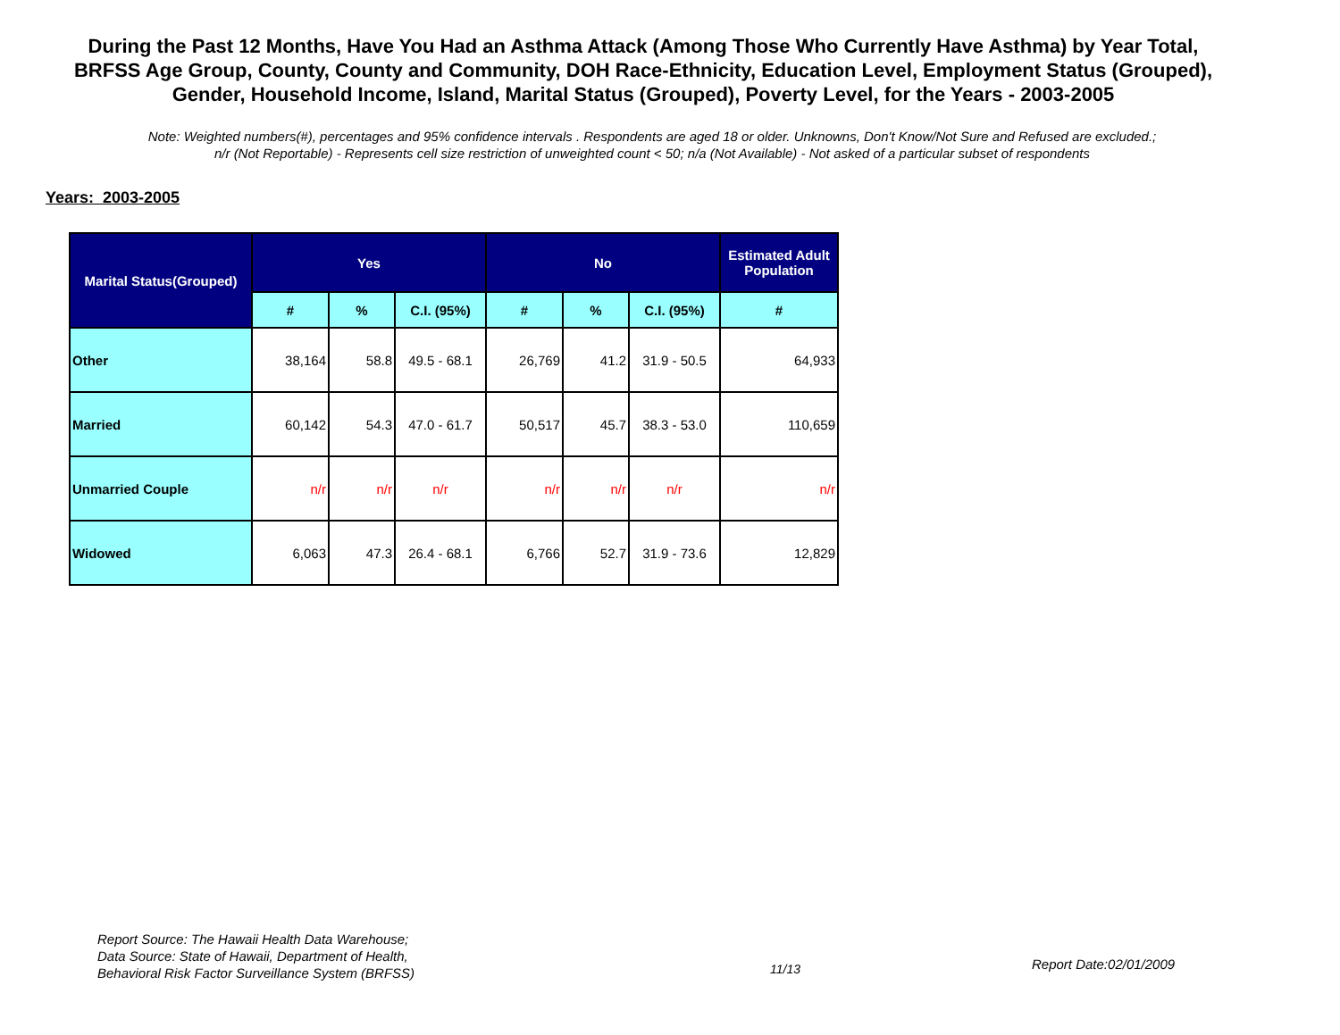During the Past 12 Months, Have You Had an Asthma Attack (Among Those Who Currently Have Asthma) by Year Total, BRFSS Age Group, County, County and Community, DOH Race-Ethnicity, Education Level, Employment Status (Grouped), Gender, Household Income, Island, Marital Status (Grouped), Poverty Level, for the Years - 2003-2005
Note: Weighted numbers(#), percentages and 95% confidence intervals . Respondents are aged 18 or older. Unknowns, Don't Know/Not Sure and Refused are excluded.; n/r (Not Reportable) - Represents cell size restriction of unweighted count < 50; n/a (Not Available) - Not asked of a particular subset of respondents
Years: 2003-2005
| Marital Status(Grouped) | Yes | | | No | | | Estimated Adult Population |
| --- | --- | --- | --- | --- | --- | --- | --- |
| | # | % | C.I. (95%) | # | % | C.I. (95%) | # |
| Other | 38,164 | 58.8 | 49.5 - 68.1 | 26,769 | 41.2 | 31.9 - 50.5 | 64,933 |
| Married | 60,142 | 54.3 | 47.0 - 61.7 | 50,517 | 45.7 | 38.3 - 53.0 | 110,659 |
| Unmarried Couple | n/r | n/r | n/r | n/r | n/r | n/r | n/r |
| Widowed | 6,063 | 47.3 | 26.4 - 68.1 | 6,766 | 52.7 | 31.9 - 73.6 | 12,829 |
Report Source: The Hawaii Health Data Warehouse;
Data Source: State of Hawaii, Department of Health,
Behavioral Risk Factor Surveillance System (BRFSS)
11/13 Report Date:02/01/2009